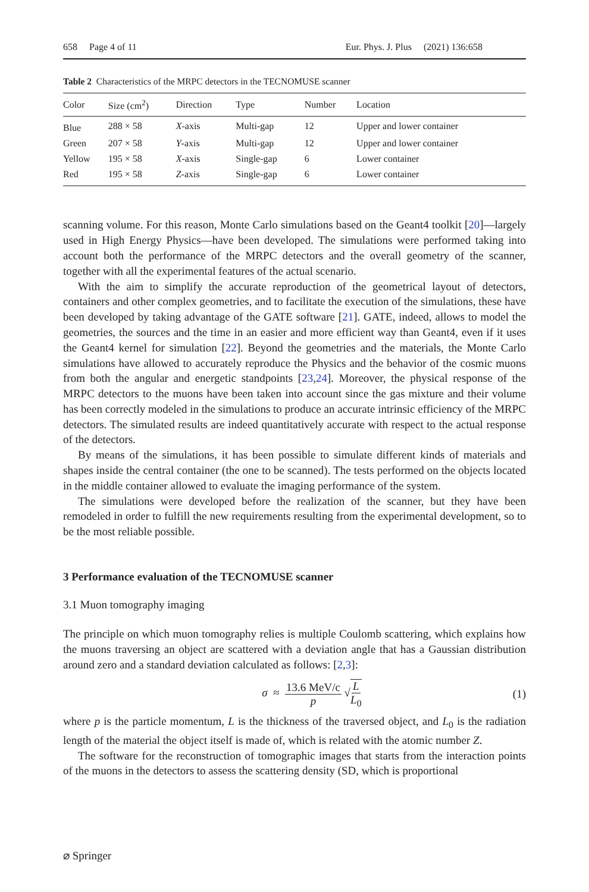658 Page 4 of 11 Eur. Phys. J. Plus (2021) 136:658
Table 2 Characteristics of the MRPC detectors in the TECNOMUSE scanner
| Color | Size (cm<sup>2</sup>) | Direction | Type | Number | Location |
| --- | --- | --- | --- | --- | --- |
| Blue | 288 × 58 | X -axis | Multi-gap | 12 | Upper and lower container |
| Green | 207 × 58 | Y -axis | Multi-gap | 12 | Upper and lower container |
| Yellow | 195 × 58 | X -axis | Single-gap | 6 | Lower container |
| Red | 195 × 58 | Z -axis | Single-gap | 6 | Lower container |
scanning volume. For this reason, Monte Carlo simulations based on the Geant4 toolkit [20]—largely used in High Energy Physics—have been developed. The simulations were performed taking into account both the performance of the MRPC detectors and the overall geometry of the scanner, together with all the experimental features of the actual scenario.
With the aim to simplify the accurate reproduction of the geometrical layout of detectors, containers and other complex geometries, and to facilitate the execution of the simulations, these have been developed by taking advantage of the GATE software [21]. GATE, indeed, allows to model the geometries, the sources and the time in an easier and more efficient way than Geant4, even if it uses the Geant4 kernel for simulation [22]. Beyond the geometries and the materials, the Monte Carlo simulations have allowed to accurately reproduce the Physics and the behavior of the cosmic muons from both the angular and energetic standpoints [23,24]. Moreover, the physical response of the MRPC detectors to the muons have been taken into account since the gas mixture and their volume has been correctly modeled in the simulations to produce an accurate intrinsic efficiency of the MRPC detectors. The simulated results are indeed quantitatively accurate with respect to the actual response of the detectors.
By means of the simulations, it has been possible to simulate different kinds of materials and shapes inside the central container (the one to be scanned). The tests performed on the objects located in the middle container allowed to evaluate the imaging performance of the system.
The simulations were developed before the realization of the scanner, but they have been remodeled in order to fulfill the new requirements resulting from the experimental development, so to be the most reliable possible.
3 Performance evaluation of the TECNOMUSE scanner
3.1 Muon tomography imaging
The principle on which muon tomography relies is multiple Coulomb scattering, which explains how the muons traversing an object are scattered with a deviation angle that has a Gaussian distribution around zero and a standard deviation calculated as follows: [2,3]:
σ ≈ 13.6 MeV/c p √L L<sub>0</sub> (1)
where p is the particle momentum, L is the thickness of the traversed object, and L<sub>0</sub> is the radiation length of the material the object itself is made of, which is related with the atomic number Z.
The software for the reconstruction of tomographic images that starts from the interaction points of the muons in the detectors to assess the scattering density (SD, which is proportional
⌀ Springer